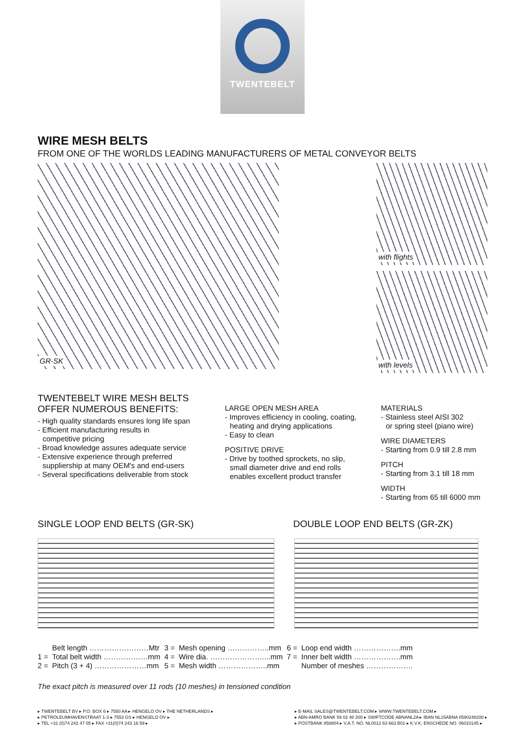TWENTEBELT
WIRE MESH BELTS
FROM ONE OF THE WORLDS LEADING MANUFACTURERS OF METAL CONVEYOR BELTS
GR-SK
with flights
with levels
TWENTEBELT WIRE MESH BELTS
OFFER NUMEROUS BENEFITS:
- High quality standards ensures long life span
- Efficient manufacturing results in
competitive pricing
- Broad knowledge assures adequate service
- Extensive experience through preferred
suppliership at many OEM's and end-users
- Several specifications deliverable from stock
LARGE OPEN MESH AREA
- Improves efficiency in cooling, coating,
heating and drying applications
- Easy to clean
POSITIVE DRIVE
- Drive by toothed sprockets, no slip,
small diameter drive and end rolls
enables excellent product transfer
MATERIALS
- Stainless steel AISI 302
or spring steel (piano wire)
WIRE DIAMETERS
- Starting from 0.9 till 2.8 mm
PITCH
- Starting from 3.1 till 18 mm
WIDTH
- Starting from 65 till 6000 mm
SINGLE LOOP END BELTS (GR-SK) DOUBLE LOOP END BELTS (GR-ZK)
| | Belt length ……………………Mtr | 3 = | Mesh opening ……………..mm | 6 = | Loop end width ……………….mm |
| 1 = | Total belt width ………………mm | 4 = | Wire dia. …………………....mm | 7 = | Inner belt width ……………….mm |
| 2 = | Pitch (3 + 4) …………………mm | 5 = | Mesh width ………………..mm | | Number of meshes ………………. |
The exact pitch is measured over 11 rods (10 meshes) in tensioned condition
▸ TWENTEBELT BV ▸ P.O. BOX 6 ▸ 7550 AA ▸ HENGELO OV ▸ THE NETHERLANDS ▸
▸ PETROLEUMHAVENSTRAAT 1-3 ▸ 7553 GS ▸ HENGELO OV ▸
▸ TEL +31 (0)74 242 47 05 ▸ FAX +31(0)74 243 16 59 ▸
▸ E-MAIL SALES@TWENTEBELT.COM ▸ WWW.TWENTEBELT.COM ▸
▸ ABN-AMRO BANK 59 02 48 200 ▸ SWIFTCODE ABNANL2A ▸ IBAN NL15ABNA 0590248200 ▸
▸ POSTBANK 858804 ▸ V.A.T. NO. NL0012 63 663 B01 ▸ K.V.K. ENSCHEDE NO. 06010145 ▸